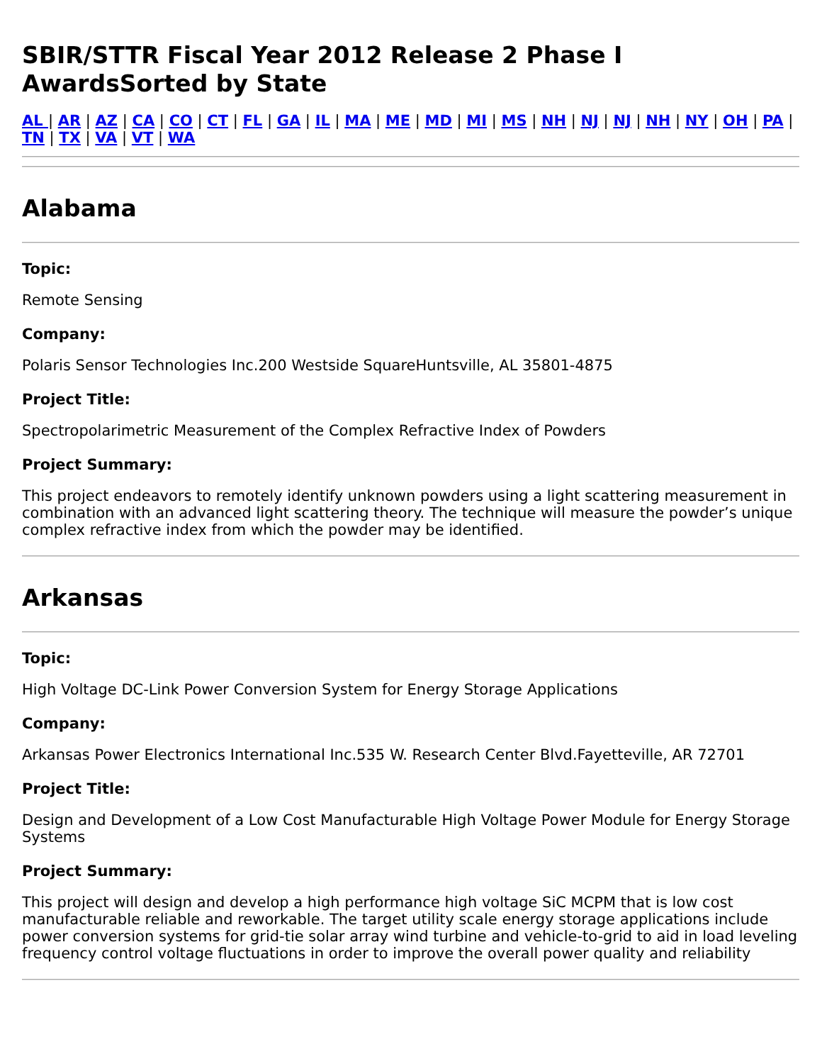SBIR/STTR Fiscal Year 2012 Release 2 Phase I AwardsSorted by State
AL | AR | AZ | CA | CO | CT | FL | GA | IL | MA | ME | MD | MI | MS | NH | NJ | NJ | NH | NY | OH | PA | TN | TX | VA | VT | WA
Alabama
Topic:
Remote Sensing
Company:
Polaris Sensor Technologies Inc.200 Westside SquareHuntsville, AL 35801-4875
Project Title:
Spectropolarimetric Measurement of the Complex Refractive Index of Powders
Project Summary:
This project endeavors to remotely identify unknown powders using a light scattering measurement in combination with an advanced light scattering theory. The technique will measure the powder’s unique complex refractive index from which the powder may be identified.
Arkansas
Topic:
High Voltage DC-Link Power Conversion System for Energy Storage Applications
Company:
Arkansas Power Electronics International Inc.535 W. Research Center Blvd.Fayetteville, AR 72701
Project Title:
Design and Development of a Low Cost Manufacturable High Voltage Power Module for Energy Storage Systems
Project Summary:
This project will design and develop a high performance high voltage SiC MCPM that is low cost manufacturable reliable and reworkable. The target utility scale energy storage applications include power conversion systems for grid-tie solar array wind turbine and vehicle-to-grid to aid in load leveling frequency control voltage fluctuations in order to improve the overall power quality and reliability